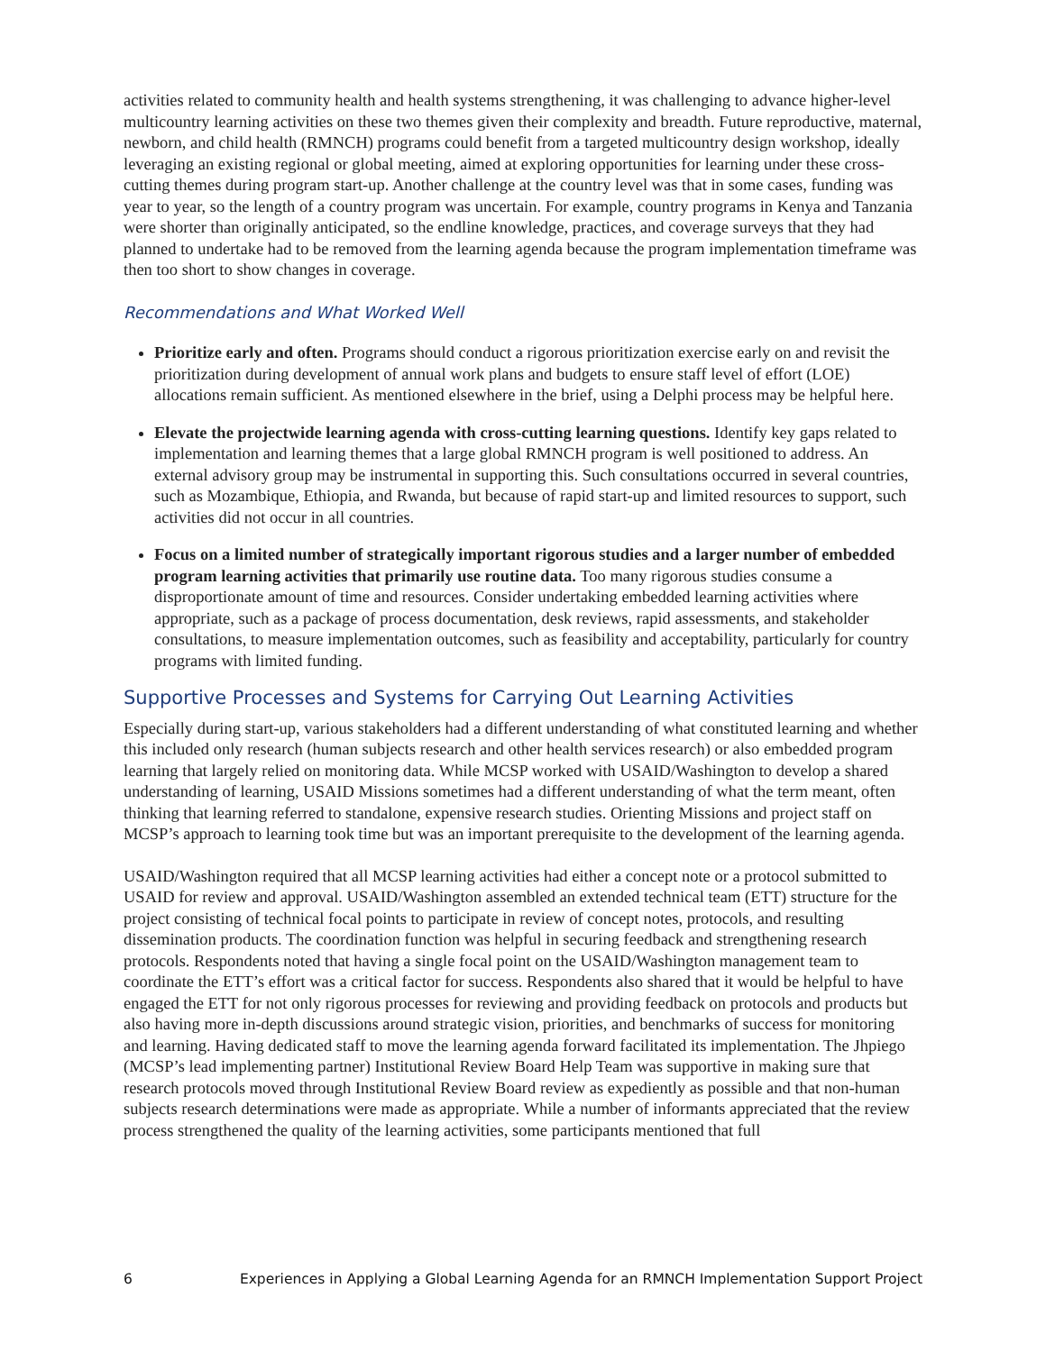activities related to community health and health systems strengthening, it was challenging to advance higher-level multicountry learning activities on these two themes given their complexity and breadth. Future reproductive, maternal, newborn, and child health (RMNCH) programs could benefit from a targeted multicountry design workshop, ideally leveraging an existing regional or global meeting, aimed at exploring opportunities for learning under these cross-cutting themes during program start-up. Another challenge at the country level was that in some cases, funding was year to year, so the length of a country program was uncertain. For example, country programs in Kenya and Tanzania were shorter than originally anticipated, so the endline knowledge, practices, and coverage surveys that they had planned to undertake had to be removed from the learning agenda because the program implementation timeframe was then too short to show changes in coverage.
Recommendations and What Worked Well
Prioritize early and often. Programs should conduct a rigorous prioritization exercise early on and revisit the prioritization during development of annual work plans and budgets to ensure staff level of effort (LOE) allocations remain sufficient. As mentioned elsewhere in the brief, using a Delphi process may be helpful here.
Elevate the projectwide learning agenda with cross-cutting learning questions. Identify key gaps related to implementation and learning themes that a large global RMNCH program is well positioned to address. An external advisory group may be instrumental in supporting this. Such consultations occurred in several countries, such as Mozambique, Ethiopia, and Rwanda, but because of rapid start-up and limited resources to support, such activities did not occur in all countries.
Focus on a limited number of strategically important rigorous studies and a larger number of embedded program learning activities that primarily use routine data. Too many rigorous studies consume a disproportionate amount of time and resources. Consider undertaking embedded learning activities where appropriate, such as a package of process documentation, desk reviews, rapid assessments, and stakeholder consultations, to measure implementation outcomes, such as feasibility and acceptability, particularly for country programs with limited funding.
Supportive Processes and Systems for Carrying Out Learning Activities
Especially during start-up, various stakeholders had a different understanding of what constituted learning and whether this included only research (human subjects research and other health services research) or also embedded program learning that largely relied on monitoring data. While MCSP worked with USAID/Washington to develop a shared understanding of learning, USAID Missions sometimes had a different understanding of what the term meant, often thinking that learning referred to standalone, expensive research studies. Orienting Missions and project staff on MCSP’s approach to learning took time but was an important prerequisite to the development of the learning agenda.
USAID/Washington required that all MCSP learning activities had either a concept note or a protocol submitted to USAID for review and approval. USAID/Washington assembled an extended technical team (ETT) structure for the project consisting of technical focal points to participate in review of concept notes, protocols, and resulting dissemination products. The coordination function was helpful in securing feedback and strengthening research protocols. Respondents noted that having a single focal point on the USAID/Washington management team to coordinate the ETT’s effort was a critical factor for success. Respondents also shared that it would be helpful to have engaged the ETT for not only rigorous processes for reviewing and providing feedback on protocols and products but also having more in-depth discussions around strategic vision, priorities, and benchmarks of success for monitoring and learning. Having dedicated staff to move the learning agenda forward facilitated its implementation. The Jhpiego (MCSP’s lead implementing partner) Institutional Review Board Help Team was supportive in making sure that research protocols moved through Institutional Review Board review as expediently as possible and that non-human subjects research determinations were made as appropriate. While a number of informants appreciated that the review process strengthened the quality of the learning activities, some participants mentioned that full
6 Experiences in Applying a Global Learning Agenda for an RMNCH Implementation Support Project